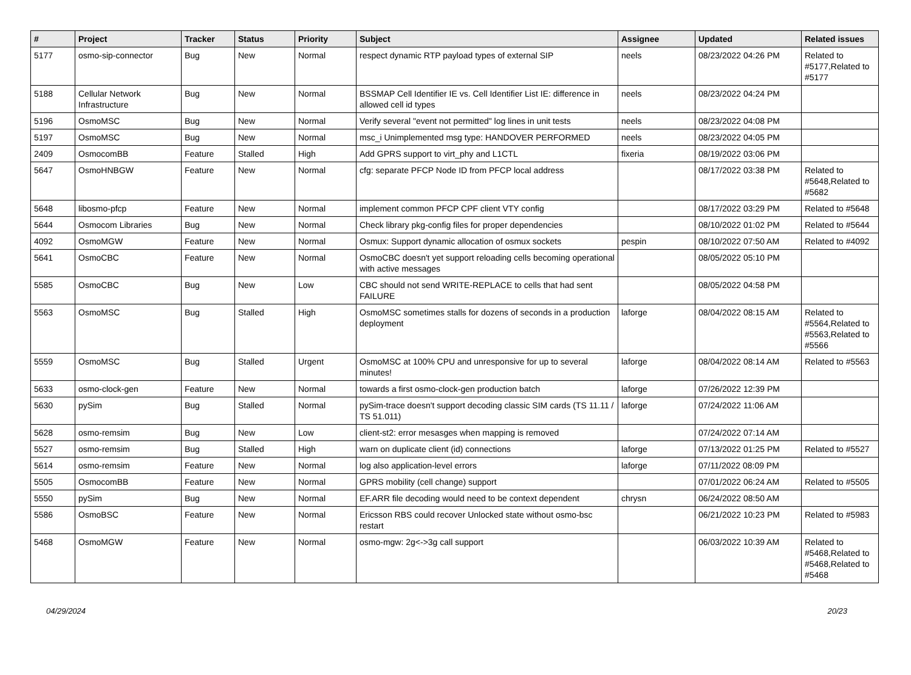| # | Project | Tracker | Status | Priority | Subject | Assignee | Updated | Related issues |
| --- | --- | --- | --- | --- | --- | --- | --- | --- |
| 5177 | osmo-sip-connector | Bug | New | Normal | respect dynamic RTP payload types of external SIP | neels | 08/23/2022 04:26 PM | Related to #5177,Related to #5177 |
| 5188 | Cellular Network Infrastructure | Bug | New | Normal | BSSMAP Cell Identifier IE vs. Cell Identifier List IE: difference in allowed cell id types | neels | 08/23/2022 04:24 PM | |
| 5196 | OsmoMSC | Bug | New | Normal | Verify several "event not permitted" log lines in unit tests | neels | 08/23/2022 04:08 PM | |
| 5197 | OsmoMSC | Bug | New | Normal | msc_i Unimplemented msg type: HANDOVER PERFORMED | neels | 08/23/2022 04:05 PM | |
| 2409 | OsmocomBB | Feature | Stalled | High | Add GPRS support to virt_phy and L1CTL | fixeria | 08/19/2022 03:06 PM | |
| 5647 | OsmoHNBGW | Feature | New | Normal | cfg: separate PFCP Node ID from PFCP local address | | 08/17/2022 03:38 PM | Related to #5648,Related to #5682 |
| 5648 | libosmo-pfcp | Feature | New | Normal | implement common PFCP CPF client VTY config | | 08/17/2022 03:29 PM | Related to #5648 |
| 5644 | Osmocom Libraries | Bug | New | Normal | Check library pkg-config files for proper dependencies | | 08/10/2022 01:02 PM | Related to #5644 |
| 4092 | OsmoMGW | Feature | New | Normal | Osmux: Support dynamic allocation of osmux sockets | pespin | 08/10/2022 07:50 AM | Related to #4092 |
| 5641 | OsmoCBC | Feature | New | Normal | OsmoCBC doesn't yet support reloading cells becoming operational with active messages | | 08/05/2022 05:10 PM | |
| 5585 | OsmoCBC | Bug | New | Low | CBC should not send WRITE-REPLACE to cells that had sent FAILURE | | 08/05/2022 04:58 PM | |
| 5563 | OsmoMSC | Bug | Stalled | High | OsmoMSC sometimes stalls for dozens of seconds in a production deployment | laforge | 08/04/2022 08:15 AM | Related to #5564,Related to #5563,Related to #5566 |
| 5559 | OsmoMSC | Bug | Stalled | Urgent | OsmoMSC at 100% CPU and unresponsive for up to several minutes! | laforge | 08/04/2022 08:14 AM | Related to #5563 |
| 5633 | osmo-clock-gen | Feature | New | Normal | towards a first osmo-clock-gen production batch | laforge | 07/26/2022 12:39 PM | |
| 5630 | pySim | Bug | Stalled | Normal | pySim-trace doesn't support decoding classic SIM cards (TS 11.11 / TS 51.011) | laforge | 07/24/2022 11:06 AM | |
| 5628 | osmo-remsim | Bug | New | Low | client-st2: error mesasges when mapping is removed | | 07/24/2022 07:14 AM | |
| 5527 | osmo-remsim | Bug | Stalled | High | warn on duplicate client (id) connections | laforge | 07/13/2022 01:25 PM | Related to #5527 |
| 5614 | osmo-remsim | Feature | New | Normal | log also application-level errors | laforge | 07/11/2022 08:09 PM | |
| 5505 | OsmocomBB | Feature | New | Normal | GPRS mobility (cell change) support | | 07/01/2022 06:24 AM | Related to #5505 |
| 5550 | pySim | Bug | New | Normal | EF.ARR file decoding would need to be context dependent | chrysn | 06/24/2022 08:50 AM | |
| 5586 | OsmoBSC | Feature | New | Normal | Ericsson RBS could recover Unlocked state without osmo-bsc restart | | 06/21/2022 10:23 PM | Related to #5983 |
| 5468 | OsmoMGW | Feature | New | Normal | osmo-mgw: 2g<->3g call support | | 06/03/2022 10:39 AM | Related to #5468,Related to #5468,Related to #5468 |
04/29/2024 20/23